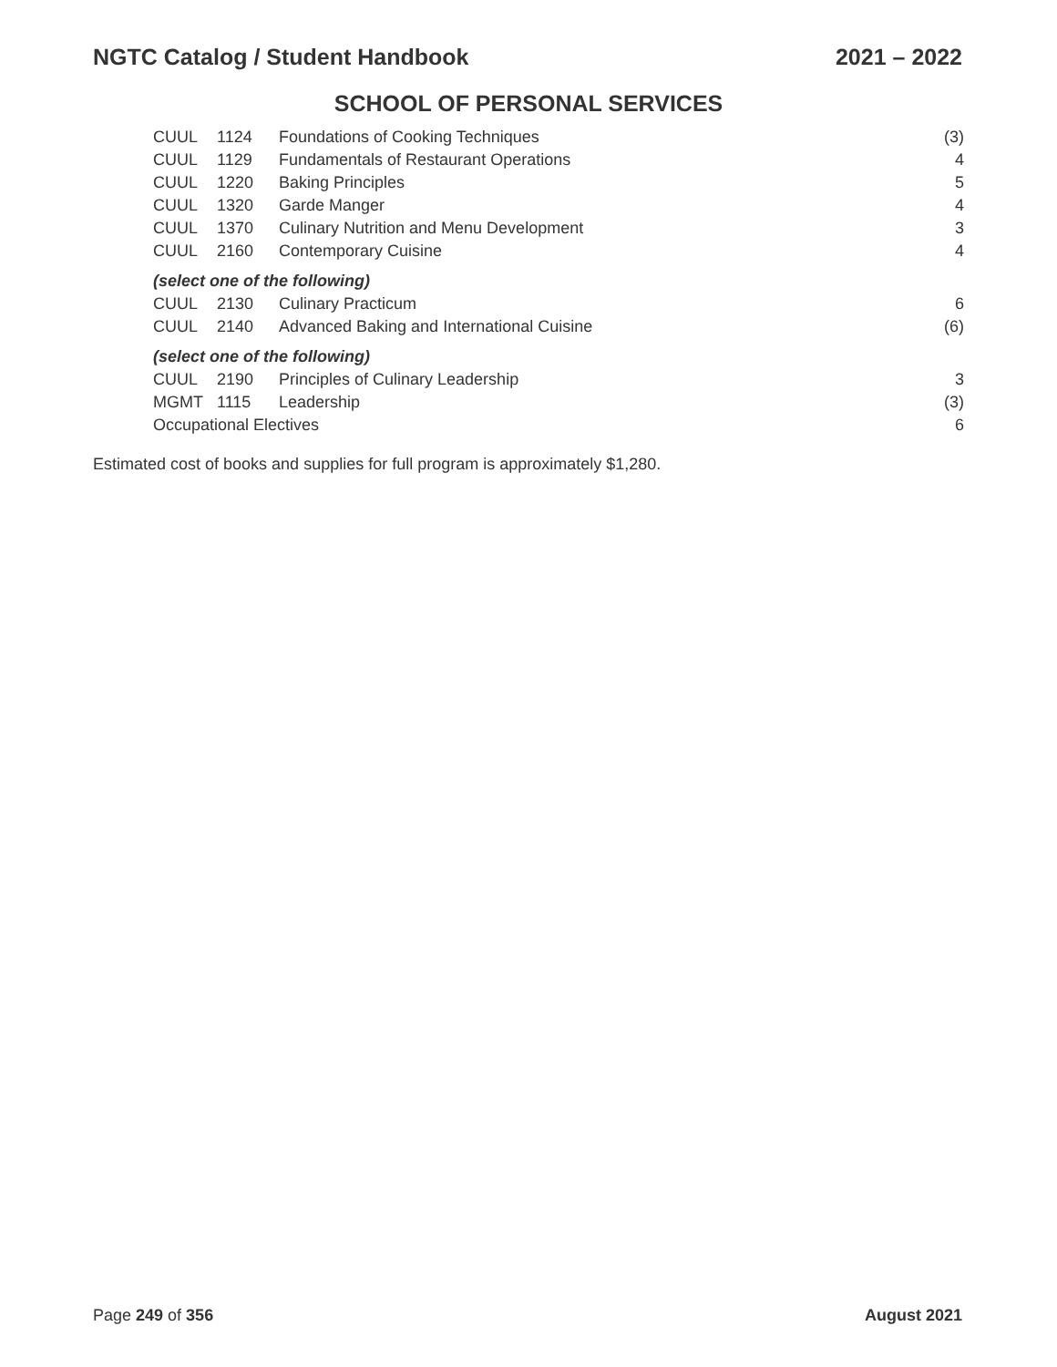NGTC Catalog / Student Handbook 2021 – 2022
SCHOOL OF PERSONAL SERVICES
| CUUL | 1124 | Foundations of Cooking Techniques | (3) |
| CUUL | 1129 | Fundamentals of Restaurant Operations | 4 |
| CUUL | 1220 | Baking Principles | 5 |
| CUUL | 1320 | Garde Manger | 4 |
| CUUL | 1370 | Culinary Nutrition and Menu Development | 3 |
| CUUL | 2160 | Contemporary Cuisine | 4 |
| (select one of the following) | | | |
| CUUL | 2130 | Culinary Practicum | 6 |
| CUUL | 2140 | Advanced Baking and International Cuisine | (6) |
| (select one of the following) | | | |
| CUUL | 2190 | Principles of Culinary Leadership | 3 |
| MGMT | 1115 | Leadership | (3) |
| Occupational Electives | | | 6 |
Estimated cost of books and supplies for full program is approximately $1,280.
Page 249 of 356 August 2021